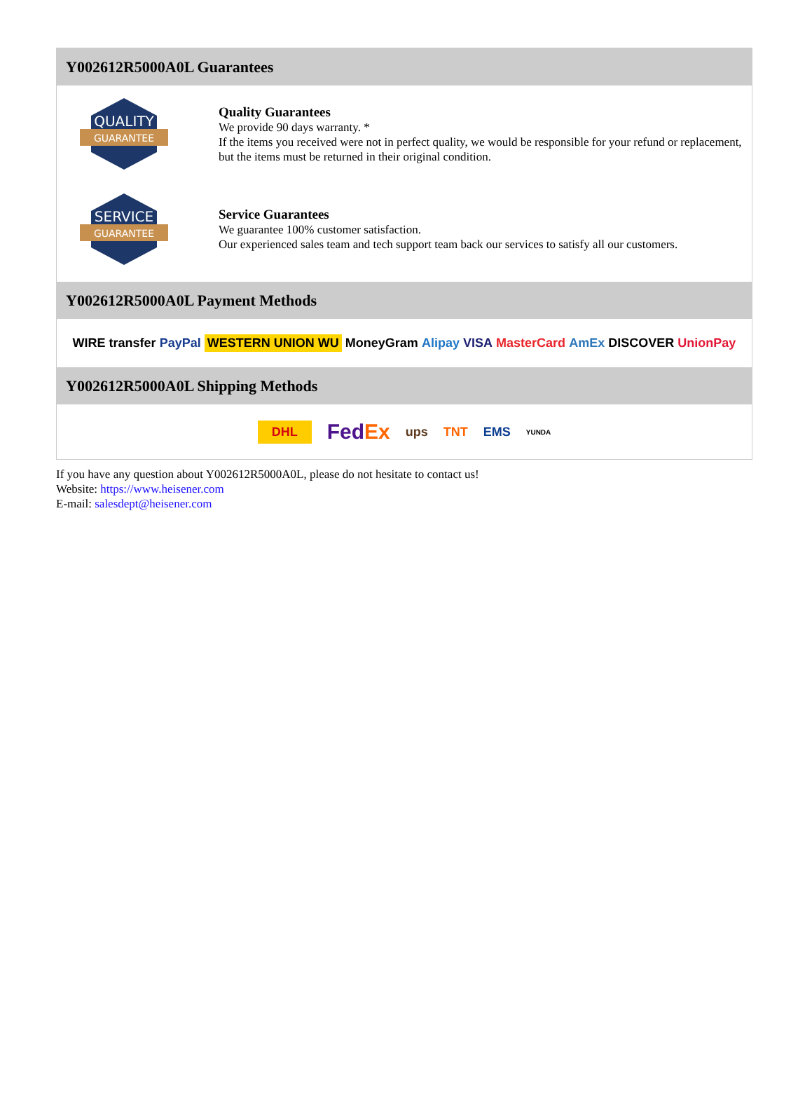Y002612R5000A0L Guarantees
QUALITY
GUARANTEE
Quality Guarantees
We provide 90 days warranty. *
If the items you received were not in perfect quality, we would be responsible for your refund or replacement, but the items must be returned in their original condition.
SERVICE
GUARANTEE
Service Guarantees
We guarantee 100% customer satisfaction.
Our experienced sales team and tech support team back our services to satisfy all our customers.
Y002612R5000A0L Payment Methods
WIRE transfer PayPal WESTERN UNION WU MoneyGram Alipay VISA MasterCard AmEx DISCOVER UnionPay
Y002612R5000A0L Shipping Methods
DHL FedEx ups TNT EMS YUNDA
If you have any question about Y002612R5000A0L, please do not hesitate to contact us!
Website: https://www.heisener.com
E-mail: salesdept@heisener.com